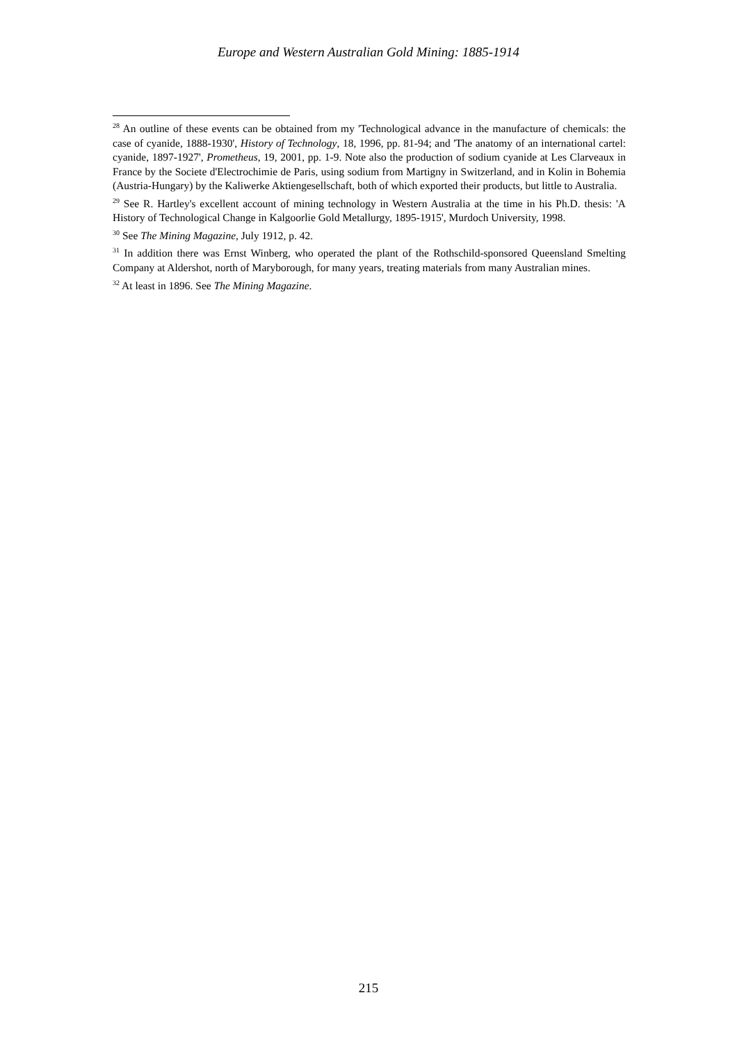Europe and Western Australian Gold Mining: 1885-1914
<sup>28</sup> An outline of these events can be obtained from my 'Technological advance in the manufacture of chemicals: the case of cyanide, 1888-1930', History of Technology, 18, 1996, pp. 81-94; and 'The anatomy of an international cartel: cyanide, 1897-1927', Prometheus, 19, 2001, pp. 1-9. Note also the production of sodium cyanide at Les Clarveaux in France by the Societe d'Electrochimie de Paris, using sodium from Martigny in Switzerland, and in Kolin in Bohemia (Austria-Hungary) by the Kaliwerke Aktiengesellschaft, both of which exported their products, but little to Australia.
<sup>29</sup> See R. Hartley's excellent account of mining technology in Western Australia at the time in his Ph.D. thesis: 'A History of Technological Change in Kalgoorlie Gold Metallurgy, 1895-1915', Murdoch University, 1998.
<sup>30</sup> See The Mining Magazine, July 1912, p. 42.
<sup>31</sup> In addition there was Ernst Winberg, who operated the plant of the Rothschild-sponsored Queensland Smelting Company at Aldershot, north of Maryborough, for many years, treating materials from many Australian mines.
<sup>32</sup> At least in 1896. See The Mining Magazine.
215